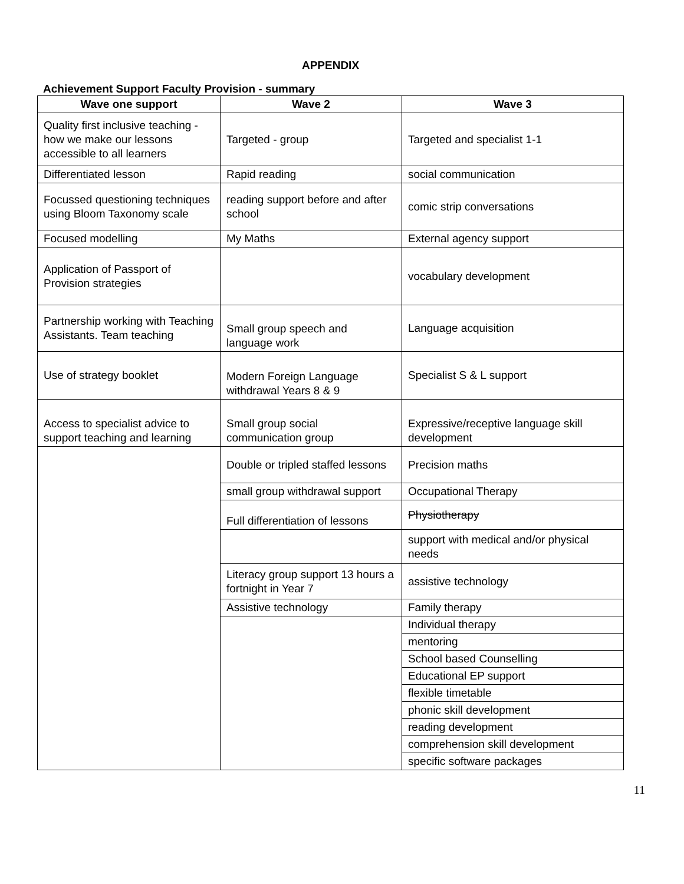APPENDIX
Achievement Support Faculty Provision - summary
| Wave one support | Wave 2 | Wave 3 |
| --- | --- | --- |
| Quality first inclusive teaching - how we make our lessons accessible to all learners | Targeted - group | Targeted and specialist 1-1 |
| Differentiated lesson | Rapid reading | social communication |
| Focussed questioning techniques using Bloom Taxonomy scale | reading support before and after school | comic strip conversations |
| Focused modelling | My Maths | External agency support |
| Application of Passport of Provision strategies | | vocabulary development |
| Partnership working with Teaching Assistants. Team teaching | Small group speech and language work | Language acquisition |
| Use of strategy booklet | Modern Foreign Language withdrawal Years 8 & 9 | Specialist S & L support |
| Access to specialist advice to support teaching and learning | Small group social communication group | Expressive/receptive language skill development |
| | Double or tripled staffed lessons | Precision maths |
| | small group withdrawal support | Occupational Therapy |
| | Full differentiation of lessons | Physiotherapy |
| | | support with medical and/or physical needs |
| | Literacy group support 13 hours a fortnight in Year 7 | assistive technology |
| | Assistive technology | Family therapy |
| | | Individual therapy |
| | | mentoring |
| | | School based Counselling |
| | | Educational EP support |
| | | flexible timetable |
| | | phonic skill development |
| | | reading development |
| | | comprehension skill development |
| | | specific software packages |
11